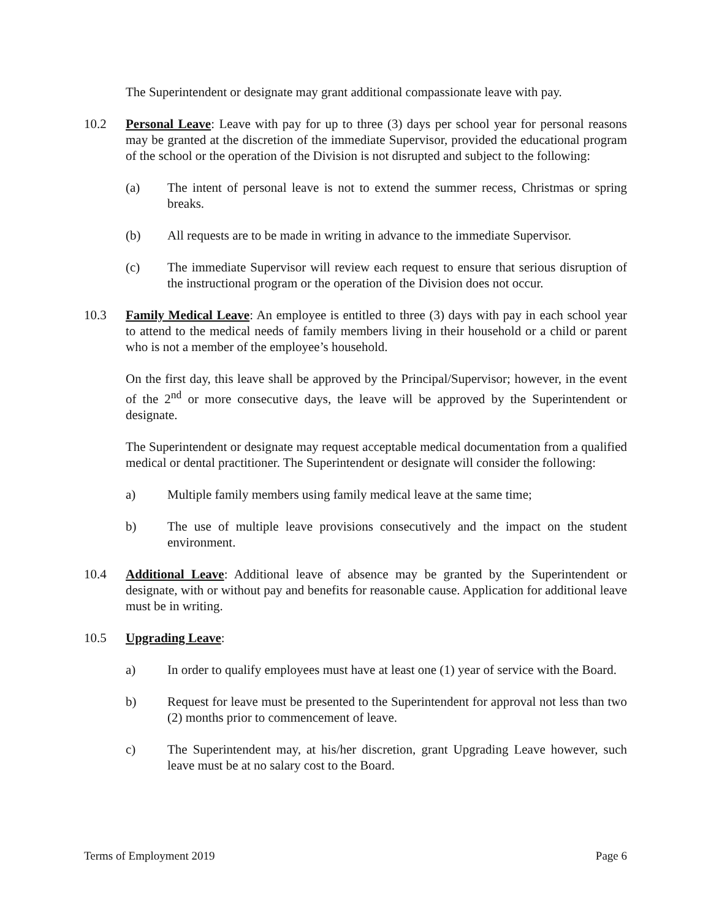The Superintendent or designate may grant additional compassionate leave with pay.
10.2 Personal Leave: Leave with pay for up to three (3) days per school year for personal reasons may be granted at the discretion of the immediate Supervisor, provided the educational program of the school or the operation of the Division is not disrupted and subject to the following:
(a) The intent of personal leave is not to extend the summer recess, Christmas or spring breaks.
(b) All requests are to be made in writing in advance to the immediate Supervisor.
(c) The immediate Supervisor will review each request to ensure that serious disruption of the instructional program or the operation of the Division does not occur.
10.3 Family Medical Leave: An employee is entitled to three (3) days with pay in each school year to attend to the medical needs of family members living in their household or a child or parent who is not a member of the employee’s household.
On the first day, this leave shall be approved by the Principal/Supervisor; however, in the event of the 2<sup>nd</sup> or more consecutive days, the leave will be approved by the Superintendent or designate.
The Superintendent or designate may request acceptable medical documentation from a qualified medical or dental practitioner. The Superintendent or designate will consider the following:
a) Multiple family members using family medical leave at the same time;
b) The use of multiple leave provisions consecutively and the impact on the student environment.
10.4 Additional Leave: Additional leave of absence may be granted by the Superintendent or designate, with or without pay and benefits for reasonable cause. Application for additional leave must be in writing.
10.5 Upgrading Leave:
a) In order to qualify employees must have at least one (1) year of service with the Board.
b) Request for leave must be presented to the Superintendent for approval not less than two (2) months prior to commencement of leave.
c) The Superintendent may, at his/her discretion, grant Upgrading Leave however, such leave must be at no salary cost to the Board.
Terms of Employment 2019 Page 6